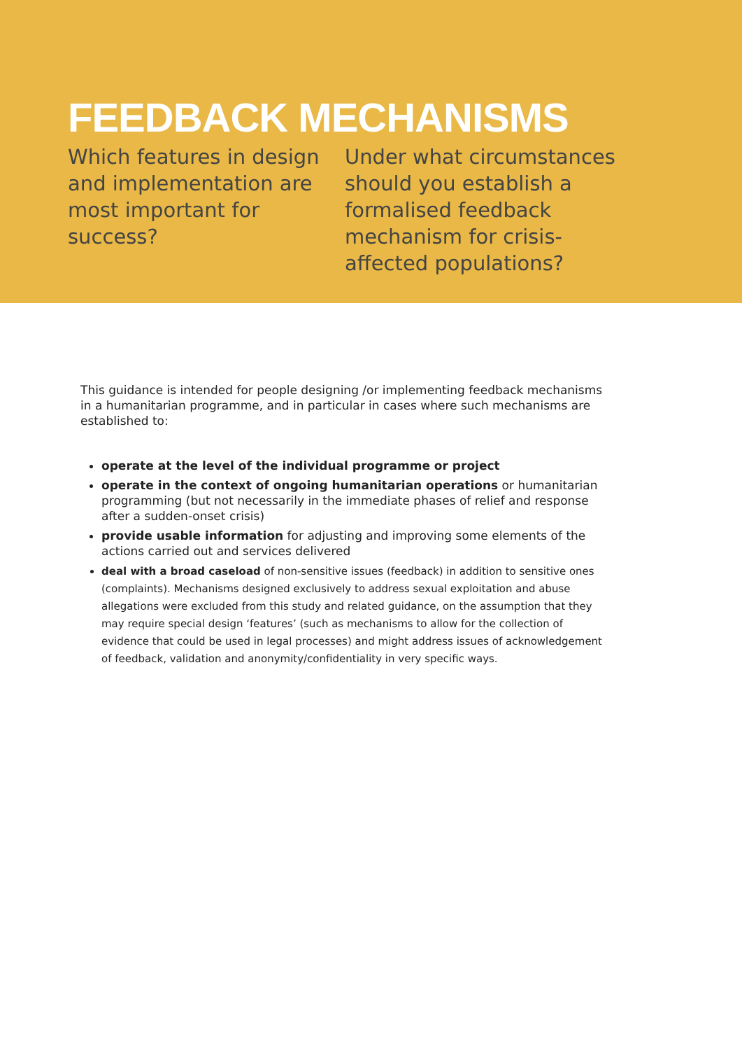FEEDBACK MECHANISMS
Which features in design and implementation are most important for success?
Under what circumstances should you establish a formalised feedback mechanism for crisis-affected populations?
This guidance is intended for people designing /or implementing feedback mechanisms in a humanitarian programme, and in particular in cases where such mechanisms are established to:
operate at the level of the individual programme or project
operate in the context of ongoing humanitarian operations or humanitarian programming (but not necessarily in the immediate phases of relief and response after a sudden-onset crisis)
provide usable information for adjusting and improving some elements of the actions carried out and services delivered
deal with a broad caseload of non-sensitive issues (feedback) in addition to sensitive ones (complaints). Mechanisms designed exclusively to address sexual exploitation and abuse allegations were excluded from this study and related guidance, on the assumption that they may require special design ‘features’ (such as mechanisms to allow for the collection of evidence that could be used in legal processes) and might address issues of acknowledgement of feedback, validation and anonymity/confidentiality in very specific ways.